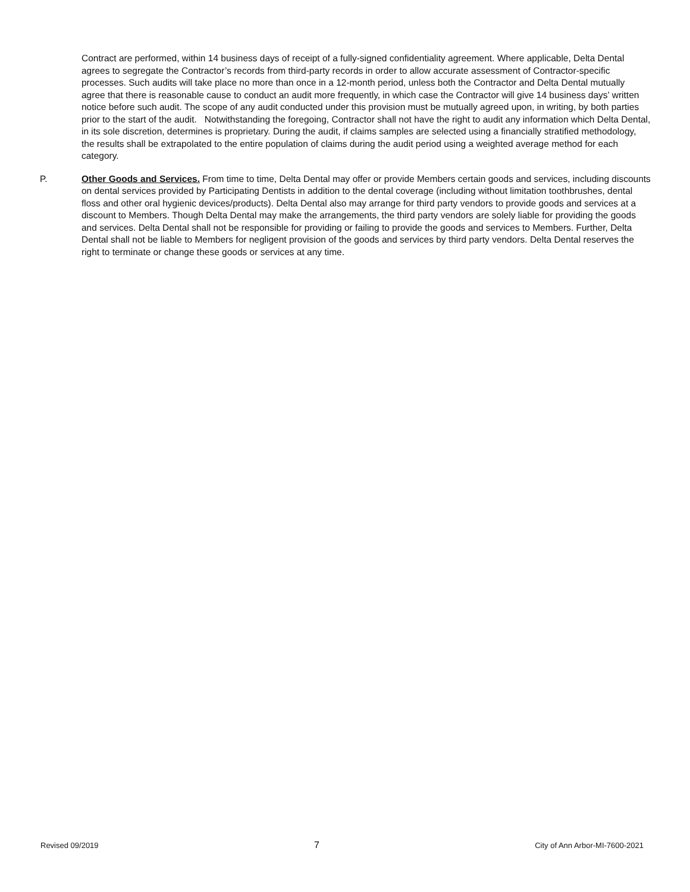Contract are performed, within 14 business days of receipt of a fully-signed confidentiality agreement. Where applicable, Delta Dental agrees to segregate the Contractor’s records from third-party records in order to allow accurate assessment of Contractor-specific processes. Such audits will take place no more than once in a 12-month period, unless both the Contractor and Delta Dental mutually agree that there is reasonable cause to conduct an audit more frequently, in which case the Contractor will give 14 business days’ written notice before such audit. The scope of any audit conducted under this provision must be mutually agreed upon, in writing, by both parties prior to the start of the audit. Notwithstanding the foregoing, Contractor shall not have the right to audit any information which Delta Dental, in its sole discretion, determines is proprietary. During the audit, if claims samples are selected using a financially stratified methodology, the results shall be extrapolated to the entire population of claims during the audit period using a weighted average method for each category.
P. Other Goods and Services. From time to time, Delta Dental may offer or provide Members certain goods and services, including discounts on dental services provided by Participating Dentists in addition to the dental coverage (including without limitation toothbrushes, dental floss and other oral hygienic devices/products). Delta Dental also may arrange for third party vendors to provide goods and services at a discount to Members. Though Delta Dental may make the arrangements, the third party vendors are solely liable for providing the goods and services. Delta Dental shall not be responsible for providing or failing to provide the goods and services to Members. Further, Delta Dental shall not be liable to Members for negligent provision of the goods and services by third party vendors. Delta Dental reserves the right to terminate or change these goods or services at any time.
Revised 09/2019 7 City of Ann Arbor-MI-7600-2021